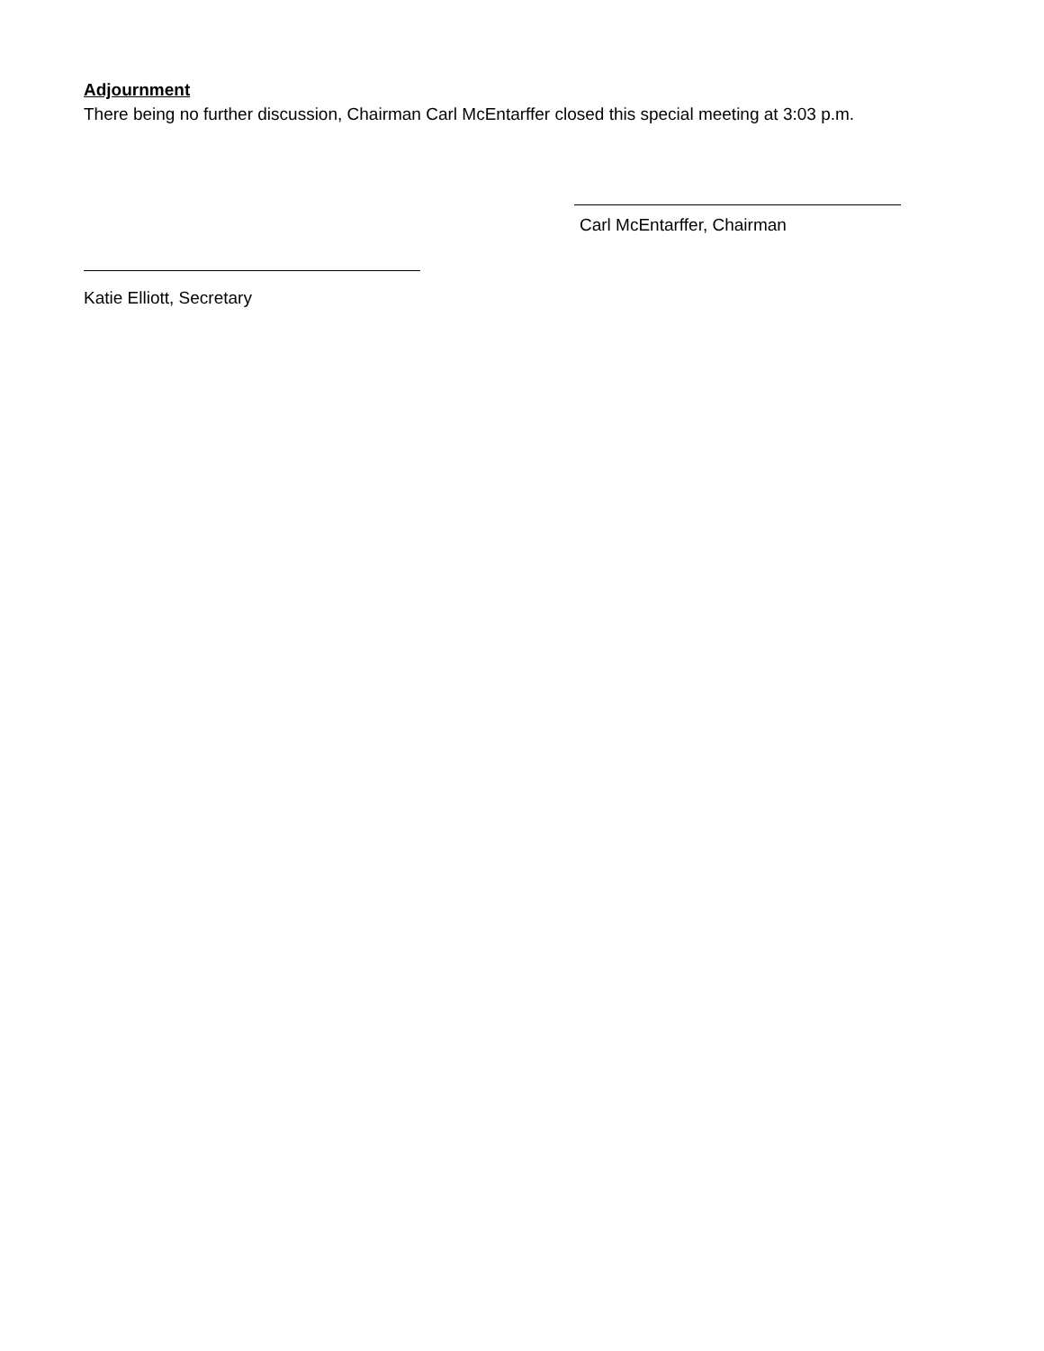Adjournment
There being no further discussion, Chairman Carl McEntarffer closed this special meeting at 3:03 p.m.
Carl McEntarffer, Chairman
Katie Elliott, Secretary